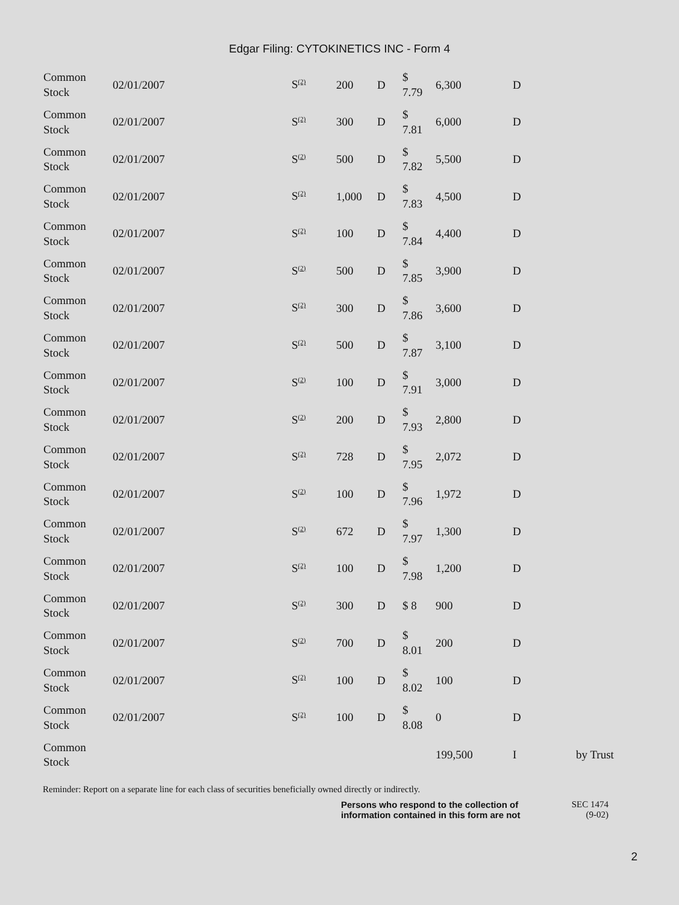Edgar Filing: CYTOKINETICS INC - Form 4
| Common Stock | 02/01/2007 | S<sup>(2)</sup> | 200 | D | $ 7.79 | 6,300 | D | |
| Common Stock | 02/01/2007 | S<sup>(2)</sup> | 300 | D | $ 7.81 | 6,000 | D | |
| Common Stock | 02/01/2007 | S<sup>(2)</sup> | 500 | D | $ 7.82 | 5,500 | D | |
| Common Stock | 02/01/2007 | S<sup>(2)</sup> | 1,000 | D | $ 7.83 | 4,500 | D | |
| Common Stock | 02/01/2007 | S<sup>(2)</sup> | 100 | D | $ 7.84 | 4,400 | D | |
| Common Stock | 02/01/2007 | S<sup>(2)</sup> | 500 | D | $ 7.85 | 3,900 | D | |
| Common Stock | 02/01/2007 | S<sup>(2)</sup> | 300 | D | $ 7.86 | 3,600 | D | |
| Common Stock | 02/01/2007 | S<sup>(2)</sup> | 500 | D | $ 7.87 | 3,100 | D | |
| Common Stock | 02/01/2007 | S<sup>(2)</sup> | 100 | D | $ 7.91 | 3,000 | D | |
| Common Stock | 02/01/2007 | S<sup>(2)</sup> | 200 | D | $ 7.93 | 2,800 | D | |
| Common Stock | 02/01/2007 | S<sup>(2)</sup> | 728 | D | $ 7.95 | 2,072 | D | |
| Common Stock | 02/01/2007 | S<sup>(2)</sup> | 100 | D | $ 7.96 | 1,972 | D | |
| Common Stock | 02/01/2007 | S<sup>(2)</sup> | 672 | D | $ 7.97 | 1,300 | D | |
| Common Stock | 02/01/2007 | S<sup>(2)</sup> | 100 | D | $ 7.98 | 1,200 | D | |
| Common Stock | 02/01/2007 | S<sup>(2)</sup> | 300 | D | $ 8 | 900 | D | |
| Common Stock | 02/01/2007 | S<sup>(2)</sup> | 700 | D | $ 8.01 | 200 | D | |
| Common Stock | 02/01/2007 | S<sup>(2)</sup> | 100 | D | $ 8.02 | 100 | D | |
| Common Stock | 02/01/2007 | S<sup>(2)</sup> | 100 | D | $ 8.08 | 0 | D | |
| Common Stock | | | | | | 199,500 | I | by Trust |
Reminder: Report on a separate line for each class of securities beneficially owned directly or indirectly.
Persons who respond to the collection of information contained in this form are not
SEC 1474
(9-02)
2